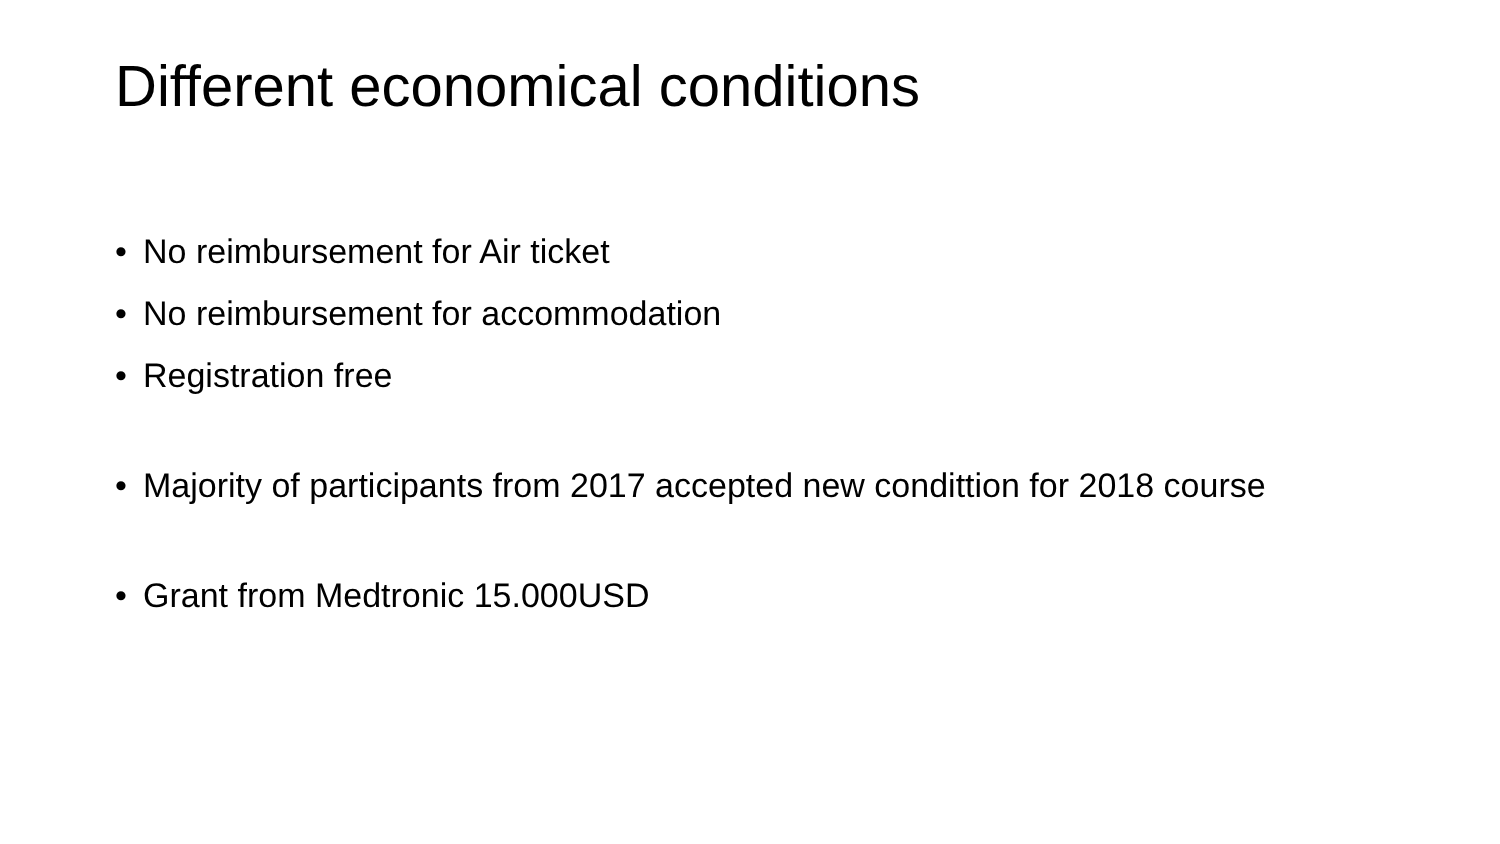Different economical conditions
• No reimbursement for Air ticket
• No reimbursement for accommodation
• Registration free
• Majority of participants from 2017 accepted new condittion for 2018 course
• Grant from Medtronic 15.000USD